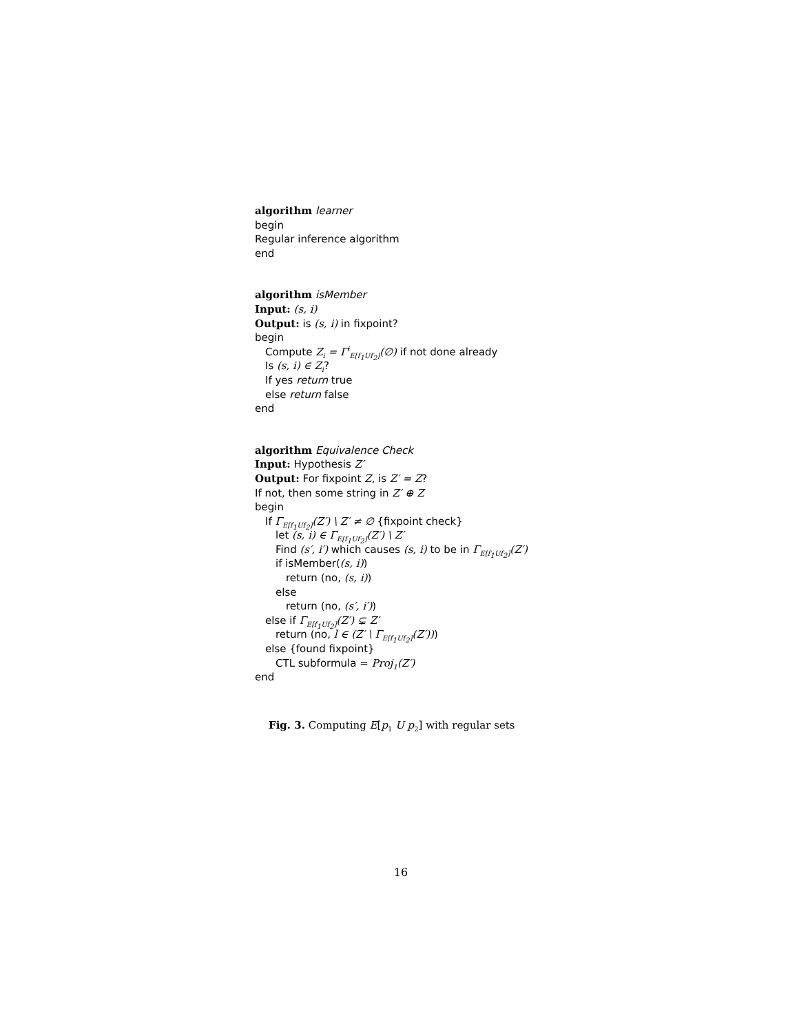algorithm learner
begin
Regular inference algorithm
end
algorithm isMember
Input: (s, i)
Output: is (s, i) in fixpoint?
begin
Compute Z<sub>i</sub> = Γ<sup>i</sup><sub>E[f<sub>1</sub>Uf<sub>2</sub>]</sub>(∅) if not done already
Is (s, i) ∈ Z<sub>i</sub>?
If yes return true
else return false
end
algorithm Equivalence Check
Input: Hypothesis Z′
Output: For fixpoint Z, is Z′ = Z?
If not, then some string in Z′ ⊕ Z
begin
If Γ<sub>E[f<sub>1</sub>Uf<sub>2</sub>]</sub>(Z′) \ Z′ ≠ ∅ {fixpoint check}
let (s, i) ∈ Γ<sub>E[f<sub>1</sub>Uf<sub>2</sub>]</sub>(Z′) \ Z′
Find (s′, i′) which causes (s, i) to be in Γ<sub>E[f<sub>1</sub>Uf<sub>2</sub>]</sub>(Z′)
if isMember((s, i))
return (no, (s, i))
else
return (no, (s′, i′))
else if Γ<sub>E[f<sub>1</sub>Uf<sub>2</sub>]</sub>(Z′) ⊊ Z′
return (no, l ∈ (Z′ \ Γ<sub>E[f<sub>1</sub>Uf<sub>2</sub>]</sub>(Z′)))
else {found fixpoint}
CTL subformula = Proj<sub>1</sub>(Z′)
end
Fig. 3. Computing E[p<sub>1</sub> U p<sub>2</sub>] with regular sets
16